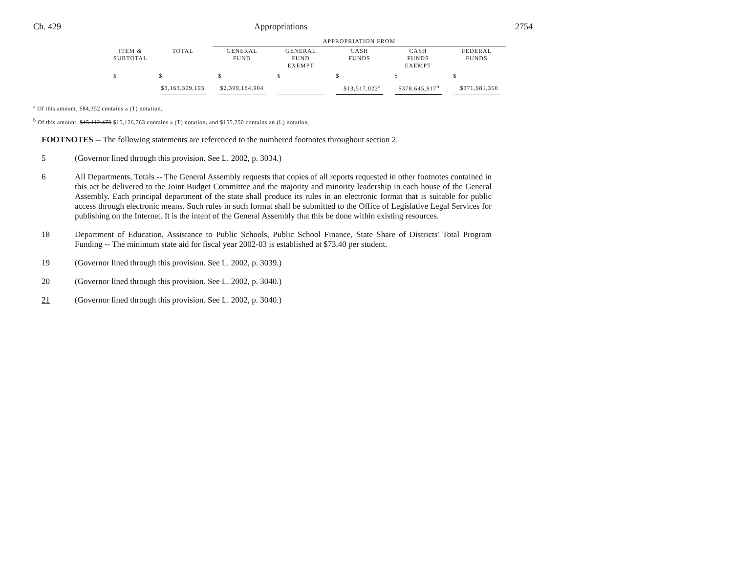Ch. 429 Appropriations 2754
| | | APPROPRIATION FROM | | | | |
| --- | --- | --- | --- | --- | --- | --- |
| ITEM & SUBTOTAL | TOTAL | GENERAL FUND | GENERAL FUND EXEMPT | CASH FUNDS | CASH FUNDS EXEMPT | FEDERAL FUNDS |
| $ | $ | $ | $ | $ | $ | $ |
| | $3,163,309,193 | $2,399,164,904 | | $13,517,022<sup>a</sup> | $378,645,917<sup>b</sup> | $371,981,350 |
<sup>a</sup> Of this amount, $84,352 contains a (T) notation.
<sup>b</sup> Of this amount, $15,112,473 $15,126,763 contains a (T) notation, and $155,250 contains an (L) notation.
FOOTNOTES -- The following statements are referenced to the numbered footnotes throughout section 2.
5
(Governor lined through this provision. See L. 2002, p. 3034.)
6
All Departments, Totals -- The General Assembly requests that copies of all reports requested in other footnotes contained in this act be delivered to the Joint Budget Committee and the majority and minority leadership in each house of the General Assembly. Each principal department of the state shall produce its rules in an electronic format that is suitable for public access through electronic means. Such rules in such format shall be submitted to the Office of Legislative Legal Services for publishing on the Internet. It is the intent of the General Assembly that this be done within existing resources.
18
Department of Education, Assistance to Public Schools, Public School Finance, State Share of Districts' Total Program Funding -- The minimum state aid for fiscal year 2002-03 is established at $73.40 per student.
19
(Governor lined through this provision. See L. 2002, p. 3039.)
20
(Governor lined through this provision. See L. 2002, p. 3040.)
21
(Governor lined through this provision. See L. 2002, p. 3040.)